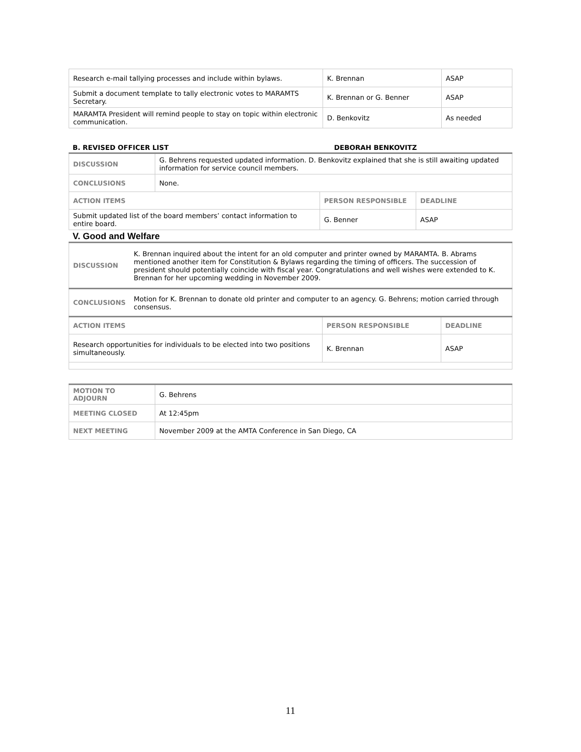| Research e-mail tallying processes and include within bylaws. | K. Brennan | ASAP |
| Submit a document template to tally electronic votes to MARAMTS Secretary. | K. Brennan or G. Benner | ASAP |
| MARAMTA President will remind people to stay on topic within electronic communication. | D. Benkovitz | As needed |
B. REVISED OFFICER LIST DEBORAH BENKOVITZ
| DISCUSSION | G. Behrens requested updated information. D. Benkovitz explained that she is still awaiting updated information for service council members. | | |
| CONCLUSIONS | None. | | |
| ACTION ITEMS | | PERSON RESPONSIBLE | DEADLINE |
| Submit updated list of the board members’ contact information to entire board. | | G. Benner | ASAP |
V. Good and Welfare
| DISCUSSION | K. Brennan inquired about the intent for an old computer and printer owned by MARAMTA. B. Abrams mentioned another item for Constitution & Bylaws regarding the timing of officers. The succession of president should potentially coincide with fiscal year. Congratulations and well wishes were extended to K. Brennan for her upcoming wedding in November 2009. | | |
| CONCLUSIONS | Motion for K. Brennan to donate old printer and computer to an agency. G. Behrens; motion carried through consensus. | | |
| ACTION ITEMS | | PERSON RESPONSIBLE | DEADLINE |
| Research opportunities for individuals to be elected into two positions simultaneously. | | K. Brennan | ASAP |
| MOTION TO ADJOURN | G. Behrens |
| MEETING CLOSED | At 12:45pm |
| NEXT MEETING | November 2009 at the AMTA Conference in San Diego, CA |
11